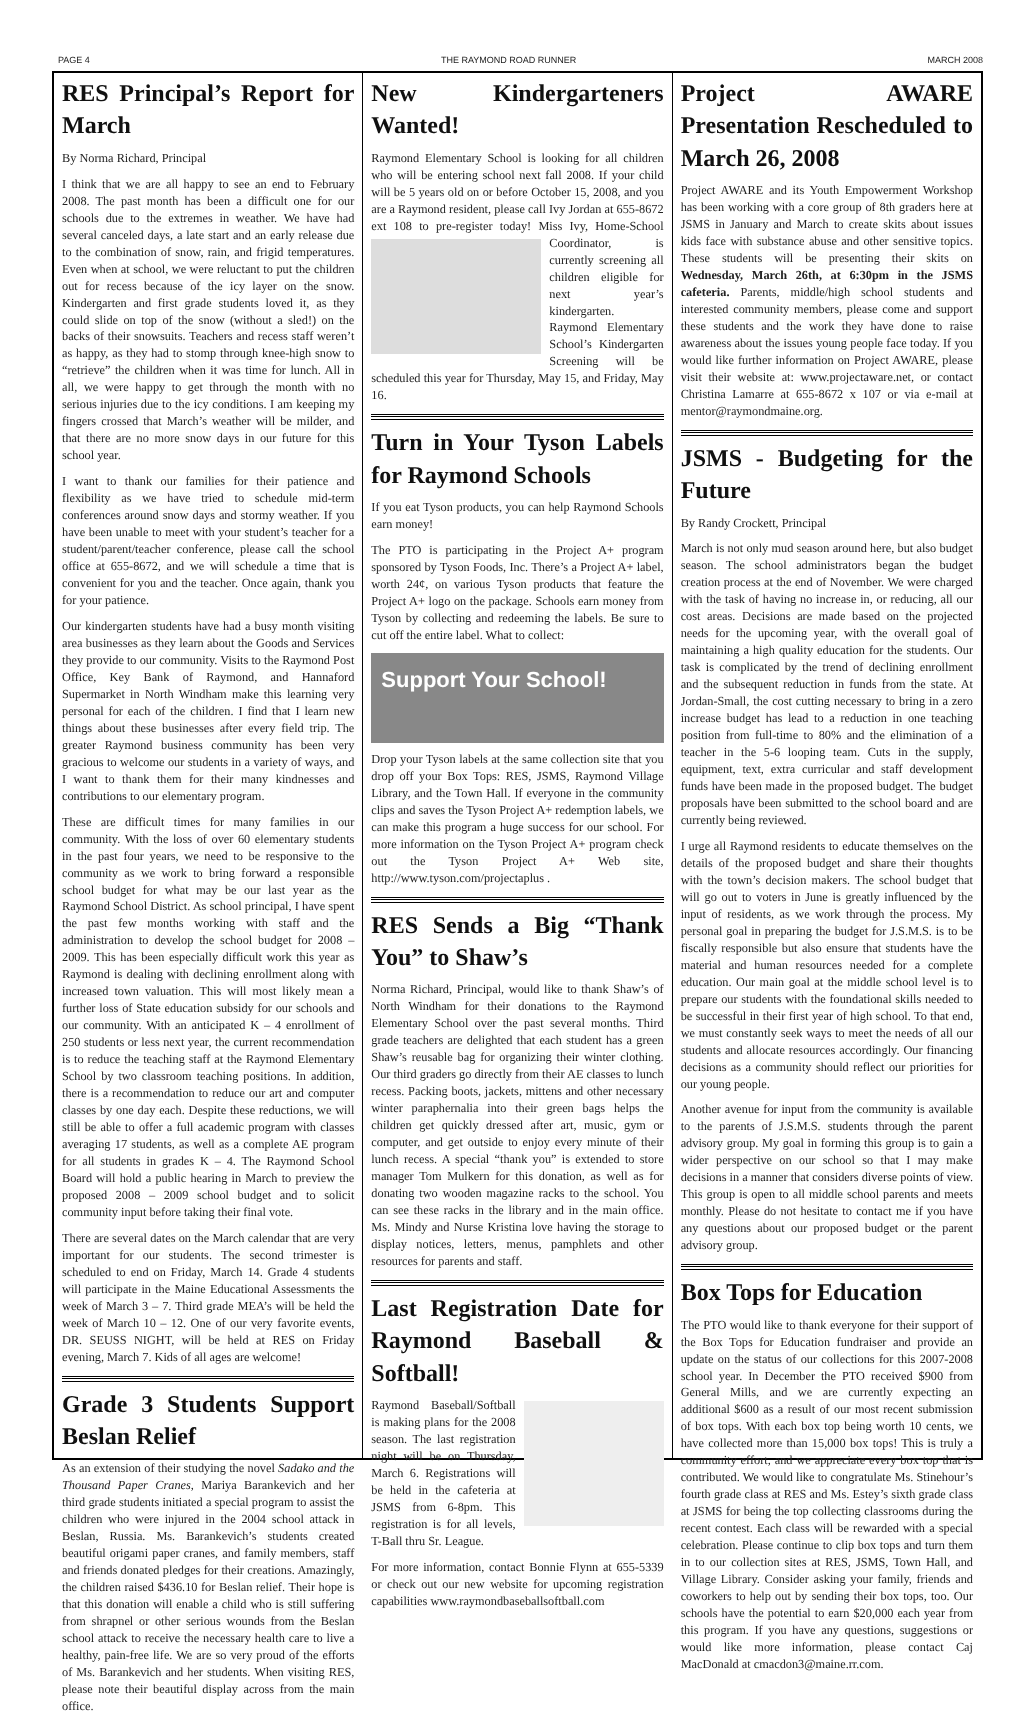PAGE 4 THE RAYMOND ROAD RUNNER MARCH 2008
RES Principal’s Report for March
By Norma Richard, Principal
I think that we are all happy to see an end to February 2008. The past month has been a difficult one for our schools due to the extremes in weather. We have had several canceled days, a late start and an early release due to the combination of snow, rain, and frigid temperatures. Even when at school, we were reluctant to put the children out for recess because of the icy layer on the snow. Kindergarten and first grade students loved it, as they could slide on top of the snow (without a sled!) on the backs of their snowsuits. Teachers and recess staff weren’t as happy, as they had to stomp through knee-high snow to “retrieve” the children when it was time for lunch. All in all, we were happy to get through the month with no serious injuries due to the icy conditions. I am keeping my fingers crossed that March’s weather will be milder, and that there are no more snow days in our future for this school year.
I want to thank our families for their patience and flexibility as we have tried to schedule mid-term conferences around snow days and stormy weather. If you have been unable to meet with your student’s teacher for a student/parent/teacher conference, please call the school office at 655-8672, and we will schedule a time that is convenient for you and the teacher. Once again, thank you for your patience.
Our kindergarten students have had a busy month visiting area businesses as they learn about the Goods and Services they provide to our community. Visits to the Raymond Post Office, Key Bank of Raymond, and Hannaford Supermarket in North Windham make this learning very personal for each of the children. I find that I learn new things about these businesses after every field trip. The greater Raymond business community has been very gracious to welcome our students in a variety of ways, and I want to thank them for their many kindnesses and contributions to our elementary program.
These are difficult times for many families in our community. With the loss of over 60 elementary students in the past four years, we need to be responsive to the community as we work to bring forward a responsible school budget for what may be our last year as the Raymond School District. As school principal, I have spent the past few months working with staff and the administration to develop the school budget for 2008 – 2009. This has been especially difficult work this year as Raymond is dealing with declining enrollment along with increased town valuation. This will most likely mean a further loss of State education subsidy for our schools and our community. With an anticipated K – 4 enrollment of 250 students or less next year, the current recommendation is to reduce the teaching staff at the Raymond Elementary School by two classroom teaching positions. In addition, there is a recommendation to reduce our art and computer classes by one day each. Despite these reductions, we will still be able to offer a full academic program with classes averaging 17 students, as well as a complete AE program for all students in grades K – 4. The Raymond School Board will hold a public hearing in March to preview the proposed 2008 – 2009 school budget and to solicit community input before taking their final vote.
There are several dates on the March calendar that are very important for our students. The second trimester is scheduled to end on Friday, March 14. Grade 4 students will participate in the Maine Educational Assessments the week of March 3 – 7. Third grade MEA’s will be held the week of March 10 – 12. One of our very favorite events, DR. SEUSS NIGHT, will be held at RES on Friday evening, March 7. Kids of all ages are welcome!
Grade 3 Students Support Beslan Relief
As an extension of their studying the novel Sadako and the Thousand Paper Cranes, Mariya Barankevich and her third grade students initiated a special program to assist the children who were injured in the 2004 school attack in Beslan, Russia. Ms. Barankevich’s students created beautiful origami paper cranes, and family members, staff and friends donated pledges for their creations. Amazingly, the children raised $436.10 for Beslan relief. Their hope is that this donation will enable a child who is still suffering from shrapnel or other serious wounds from the Beslan school attack to receive the necessary health care to live a healthy, pain-free life. We are so very proud of the efforts of Ms. Barankevich and her students. When visiting RES, please note their beautiful display across from the main office.
New Kindergarteners Wanted!
Raymond Elementary School is looking for all children who will be entering school next fall 2008. If your child will be 5 years old on or before October 15, 2008, and you are a Raymond resident, please call Ivy Jordan at 655-8672 ext 108 to pre-register today! Miss Ivy, Home-School Coor dinator, is currently screening all children eligible for next year’s kindergarten. Raymond Elementary School’s Kindergarten Screening will be scheduled this year for Thursday, May 15, and Friday, May 16.
Turn in Your Tyson Labels for Raymond Schools
If you eat Tyson products, you can help Raymond Schools earn money!
The PTO is participating in the Project A+ program sponsored by Tyson Foods, Inc. There’s a Project A+ label, worth 24¢, on various Tyson products that feature the Project A+ logo on the package. Schools earn money from Tyson by collecting and redeeming the labels. Be sure to cut off the entire label. What to collect:
Support Your School!
Drop your Tyson labels at the same collection site that you drop off your Box Tops: RES, JSMS, Raymond Village Library, and the Town Hall. If everyone in the community clips and saves the Tyson Project A+ redemption labels, we can make this program a huge success for our school. For more information on the Tyson Project A+ program check out the Tyson Project A+ Web site, http://www.tyson.com/projectaplus .
RES Sends a Big “Thank You” to Shaw’s
Norma Richard, Principal, would like to thank Shaw’s of North Windham for their donations to the Raymond Elementary School over the past several months. Third grade teachers are delighted that each student has a green Shaw’s reusable bag for organizing their winter clothing. Our third graders go directly from their AE classes to lunch recess. Packing boots, jackets, mittens and other necessary winter paraphernalia into their green bags helps the children get quickly dressed after art, music, gym or computer, and get outside to enjoy every minute of their lunch recess. A special “thank you” is extended to store manager Tom Mulkern for this donation, as well as for donating two wooden magazine racks to the school. You can see these racks in the library and in the main office. Ms. Mindy and Nurse Kristina love having the storage to display notices, letters, menus, pamphlets and other resources for parents and staff.
Last Registration Date for Raymond Baseball & Softball!
Raymond Baseball/Softball is making plans for the 2008 season. The last registration night will be on Thursday, March 6. Registrations will be held in the cafeteria at JSMS from 6-8pm. This registration is for all levels, T-Ball thru Sr. League.
For more information, contact Bonnie Flynn at 655-5339 or check out our new website for upcoming registration capabilities www.raymondbaseballsoftball.com
Project AWARE Presentation Rescheduled to March 26, 2008
Project AWARE and its Youth Empowerment Workshop has been working with a core group of 8th graders here at JSMS in January and March to create skits about issues kids face with substance abuse and other sensitive topics. These students will be presenting their skits on Wednesday, March 26th, at 6:30pm in the JSMS cafeteria. Parents, middle/high school students and interested community members, please come and support these students and the work they have done to raise awareness about the issues young people face today. If you would like further information on Project AWARE, please visit their website at: www.projectaware.net, or contact Christina Lamarre at 655-8672 x 107 or via e-mail at mentor@raymondmaine.org.
JSMS - Budgeting for the Future
By Randy Crockett, Principal
March is not only mud season around here, but also budget season. The school administrators began the budget creation process at the end of November. We were charged with the task of having no increase in, or reducing, all our cost areas. Decisions are made based on the projected needs for the upcoming year, with the overall goal of maintaining a high quality education for the students. Our task is complicated by the trend of declining enrollment and the subsequent reduction in funds from the state. At Jordan-Small, the cost cutting necessary to bring in a zero increase budget has lead to a reduction in one teaching position from full-time to 80% and the elimination of a teacher in the 5-6 looping team. Cuts in the supply, equipment, text, extra curricular and staff development funds have been made in the proposed budget. The budget proposals have been submitted to the school board and are currently being reviewed.
I urge all Raymond residents to educate themselves on the details of the proposed budget and share their thoughts with the town’s decision makers. The school budget that will go out to voters in June is greatly influenced by the input of residents, as we work through the process. My personal goal in preparing the budget for J.S.M.S. is to be fiscally responsible but also ensure that students have the material and human resources needed for a complete education. Our main goal at the middle school level is to prepare our students with the foundational skills needed to be successful in their first year of high school. To that end, we must constantly seek ways to meet the needs of all our students and allocate resources accordingly. Our financing decisions as a community should reflect our priorities for our young people.
Another avenue for input from the community is available to the parents of J.S.M.S. students through the parent advisory group. My goal in forming this group is to gain a wider perspective on our school so that I may make decisions in a manner that considers diverse points of view. This group is open to all middle school parents and meets monthly. Please do not hesitate to contact me if you have any questions about our proposed budget or the parent advisory group.
Box Tops for Education
The PTO would like to thank everyone for their support of the Box Tops for Education fundraiser and provide an update on the status of our collections for this 2007-2008 school year. In December the PTO received $900 from General Mills, and we are currently expecting an additional $600 as a result of our most recent submission of box tops. With each box top being worth 10 cents, we have collected more than 15,000 box tops! This is truly a community effort, and we appreciate every box top that is contributed. We would like to congratulate Ms. Stinehour’s fourth grade class at RES and Ms. Estey’s sixth grade class at JSMS for being the top collecting classrooms during the recent contest. Each class will be rewarded with a special celebration. Please continue to clip box tops and turn them in to our collection sites at RES, JSMS, Town Hall, and Village Library. Consider asking your family, friends and coworkers to help out by sending their box tops, too. Our schools have the potential to earn $20,000 each year from this program. If you have any questions, suggestions or would like more information, please contact Caj MacDonald at cmacdon3@maine.rr.com.